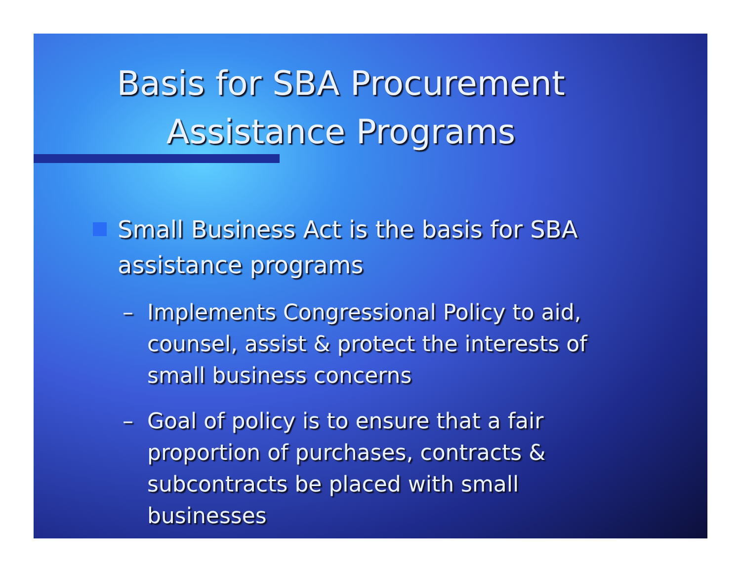Basis for SBA Procurement
Assistance Programs
Small Business Act is the basis for SBA assistance programs
– Implements Congressional Policy to aid, counsel, assist & protect the interests of small business concerns
– Goal of policy is to ensure that a fair proportion of purchases, contracts & subcontracts be placed with small businesses